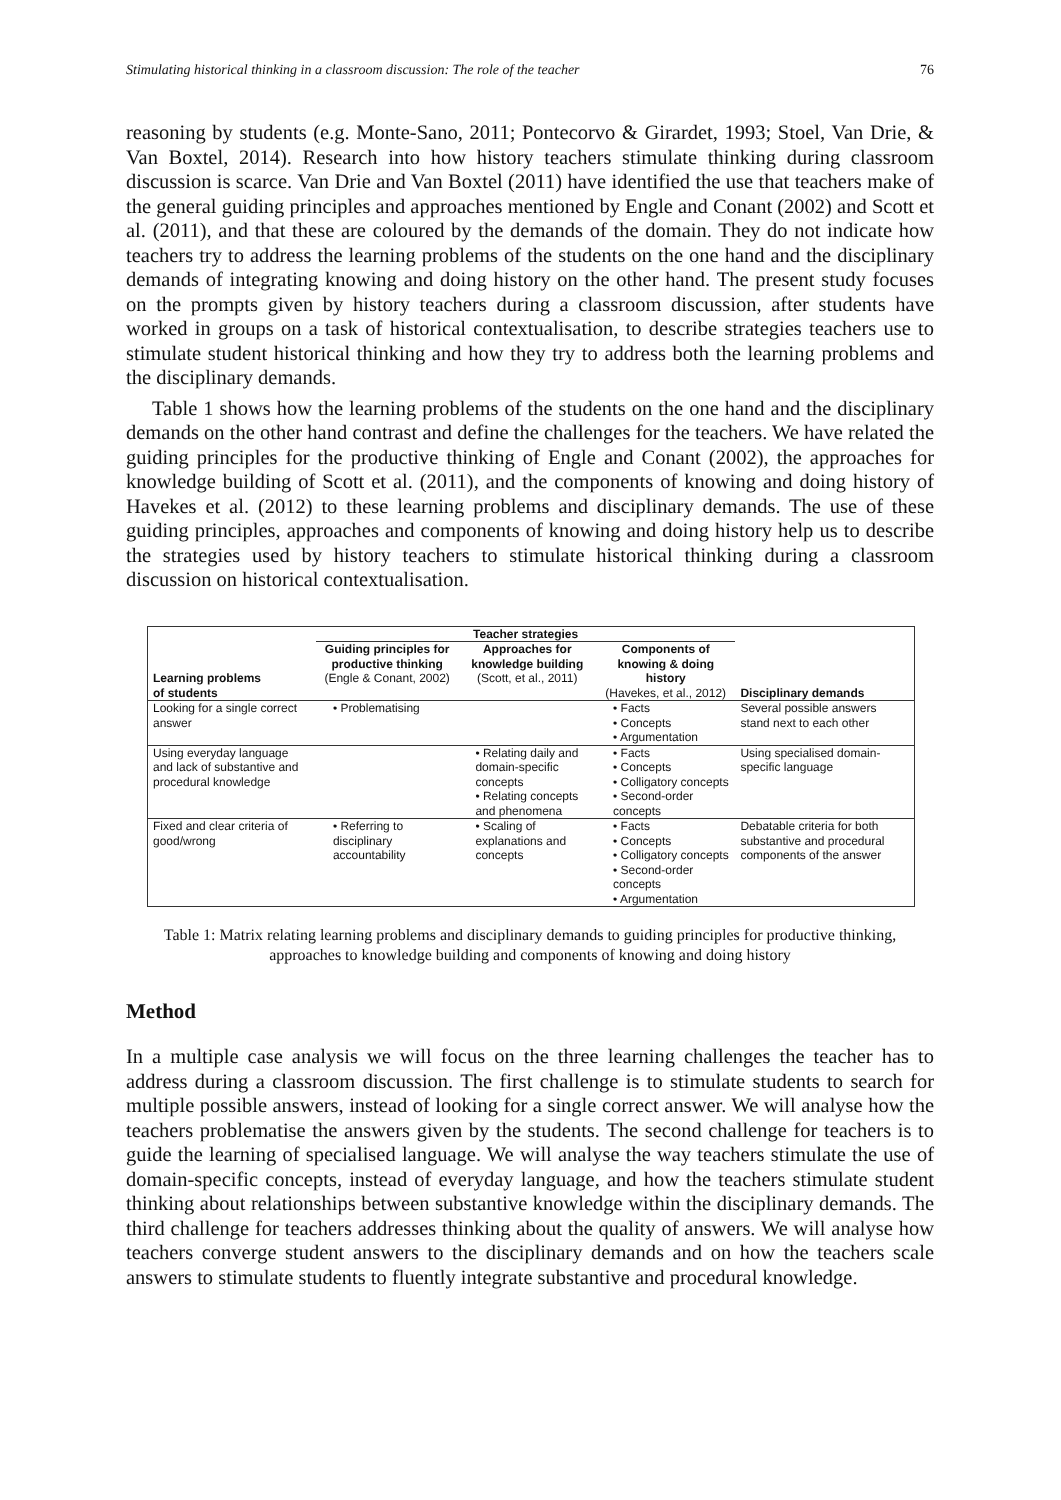Stimulating historical thinking in a classroom discussion: The role of the teacher 76
reasoning by students (e.g. Monte-Sano, 2011; Pontecorvo & Girardet, 1993; Stoel, Van Drie, & Van Boxtel, 2014). Research into how history teachers stimulate thinking during classroom discussion is scarce. Van Drie and Van Boxtel (2011) have identified the use that teachers make of the general guiding principles and approaches mentioned by Engle and Conant (2002) and Scott et al. (2011), and that these are coloured by the demands of the domain. They do not indicate how teachers try to address the learning problems of the students on the one hand and the disciplinary demands of integrating knowing and doing history on the other hand. The present study focuses on the prompts given by history teachers during a classroom discussion, after students have worked in groups on a task of historical contextualisation, to describe strategies teachers use to stimulate student historical thinking and how they try to address both the learning problems and the disciplinary demands.
Table 1 shows how the learning problems of the students on the one hand and the disciplinary demands on the other hand contrast and define the challenges for the teachers. We have related the guiding principles for the productive thinking of Engle and Conant (2002), the approaches for knowledge building of Scott et al. (2011), and the components of knowing and doing history of Havekes et al. (2012) to these learning problems and disciplinary demands. The use of these guiding principles, approaches and components of knowing and doing history help us to describe the strategies used by history teachers to stimulate historical thinking during a classroom discussion on historical contextualisation.
| Learning problems of students | Teacher strategies | | | Disciplinary demands |
| --- | --- | --- | --- | --- |
| | Guiding principles for productive thinking (Engle & Conant, 2002) | Approaches for knowledge building (Scott, et al., 2011) | Components of knowing & doing history (Havekes, et al., 2012) | |
| Looking for a single correct answer | • Problematising | | • Facts • Concepts • Argumentation | Several possible answers stand next to each other |
| Using everyday language and lack of substantive and procedural knowledge | | • Relating daily and domain-specific concepts • Relating concepts and phenomena | • Facts • Concepts • Colligatory concepts • Second-order concepts | Using specialised domain-specific language |
| Fixed and clear criteria of good/wrong | • Referring to disciplinary accountability | • Scaling of explanations and concepts | • Facts • Concepts • Colligatory concepts • Second-order concepts • Argumentation | Debatable criteria for both substantive and procedural components of the answer |
Table 1: Matrix relating learning problems and disciplinary demands to guiding principles for productive thinking, approaches to knowledge building and components of knowing and doing history
Method
In a multiple case analysis we will focus on the three learning challenges the teacher has to address during a classroom discussion. The first challenge is to stimulate students to search for multiple possible answers, instead of looking for a single correct answer. We will analyse how the teachers problematise the answers given by the students. The second challenge for teachers is to guide the learning of specialised language. We will analyse the way teachers stimulate the use of domain-specific concepts, instead of everyday language, and how the teachers stimulate student thinking about relationships between substantive knowledge within the disciplinary demands. The third challenge for teachers addresses thinking about the quality of answers. We will analyse how teachers converge student answers to the disciplinary demands and on how the teachers scale answers to stimulate students to fluently integrate substantive and procedural knowledge.